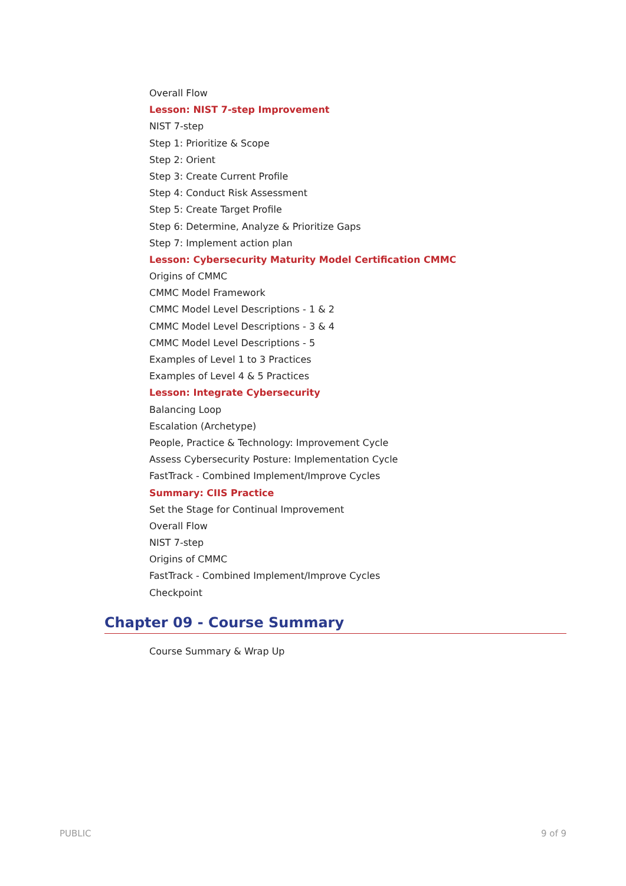Overall Flow
Lesson: NIST 7-step Improvement
NIST 7-step
Step 1: Prioritize & Scope
Step 2: Orient
Step 3: Create Current Profile
Step 4: Conduct Risk Assessment
Step 5: Create Target Profile
Step 6: Determine, Analyze & Prioritize Gaps
Step 7: Implement action plan
Lesson: Cybersecurity Maturity Model Certification CMMC
Origins of CMMC
CMMC Model Framework
CMMC Model Level Descriptions - 1 & 2
CMMC Model Level Descriptions - 3 & 4
CMMC Model Level Descriptions - 5
Examples of Level 1 to 3 Practices
Examples of Level 4 & 5 Practices
Lesson: Integrate Cybersecurity
Balancing Loop
Escalation (Archetype)
People, Practice & Technology: Improvement Cycle
Assess Cybersecurity Posture: Implementation Cycle
FastTrack - Combined Implement/Improve Cycles
Summary: CIIS Practice
Set the Stage for Continual Improvement
Overall Flow
NIST 7-step
Origins of CMMC
FastTrack - Combined Implement/Improve Cycles
Checkpoint
Chapter 09 - Course Summary
Course Summary & Wrap Up
PUBLIC 9 of 9